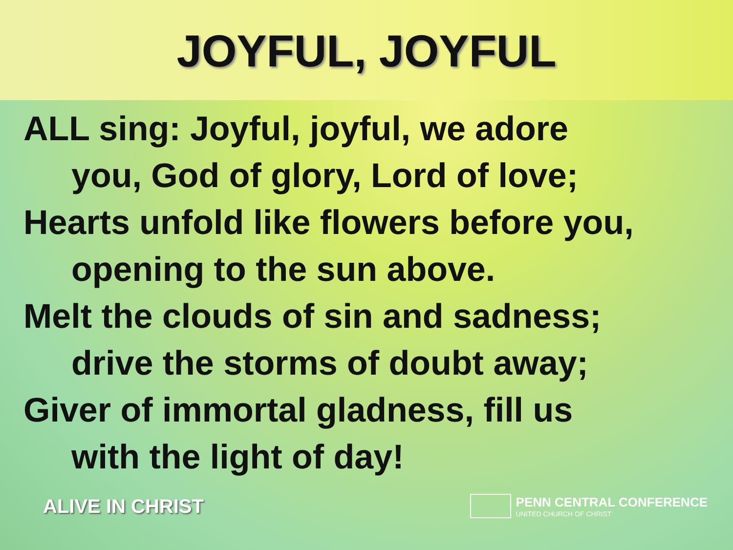JOYFUL, JOYFUL
ALL sing: Joyful, joyful, we adore
you, God of glory, Lord of love;
Hearts unfold like flowers before you,
opening to the sun above.
Melt the clouds of sin and sadness;
drive the storms of doubt away;
Giver of immortal gladness, fill us
with the light of day!
ALIVE IN CHRIST
PENN CENTRAL CONFERENCE
UNITED CHURCH OF CHRIST